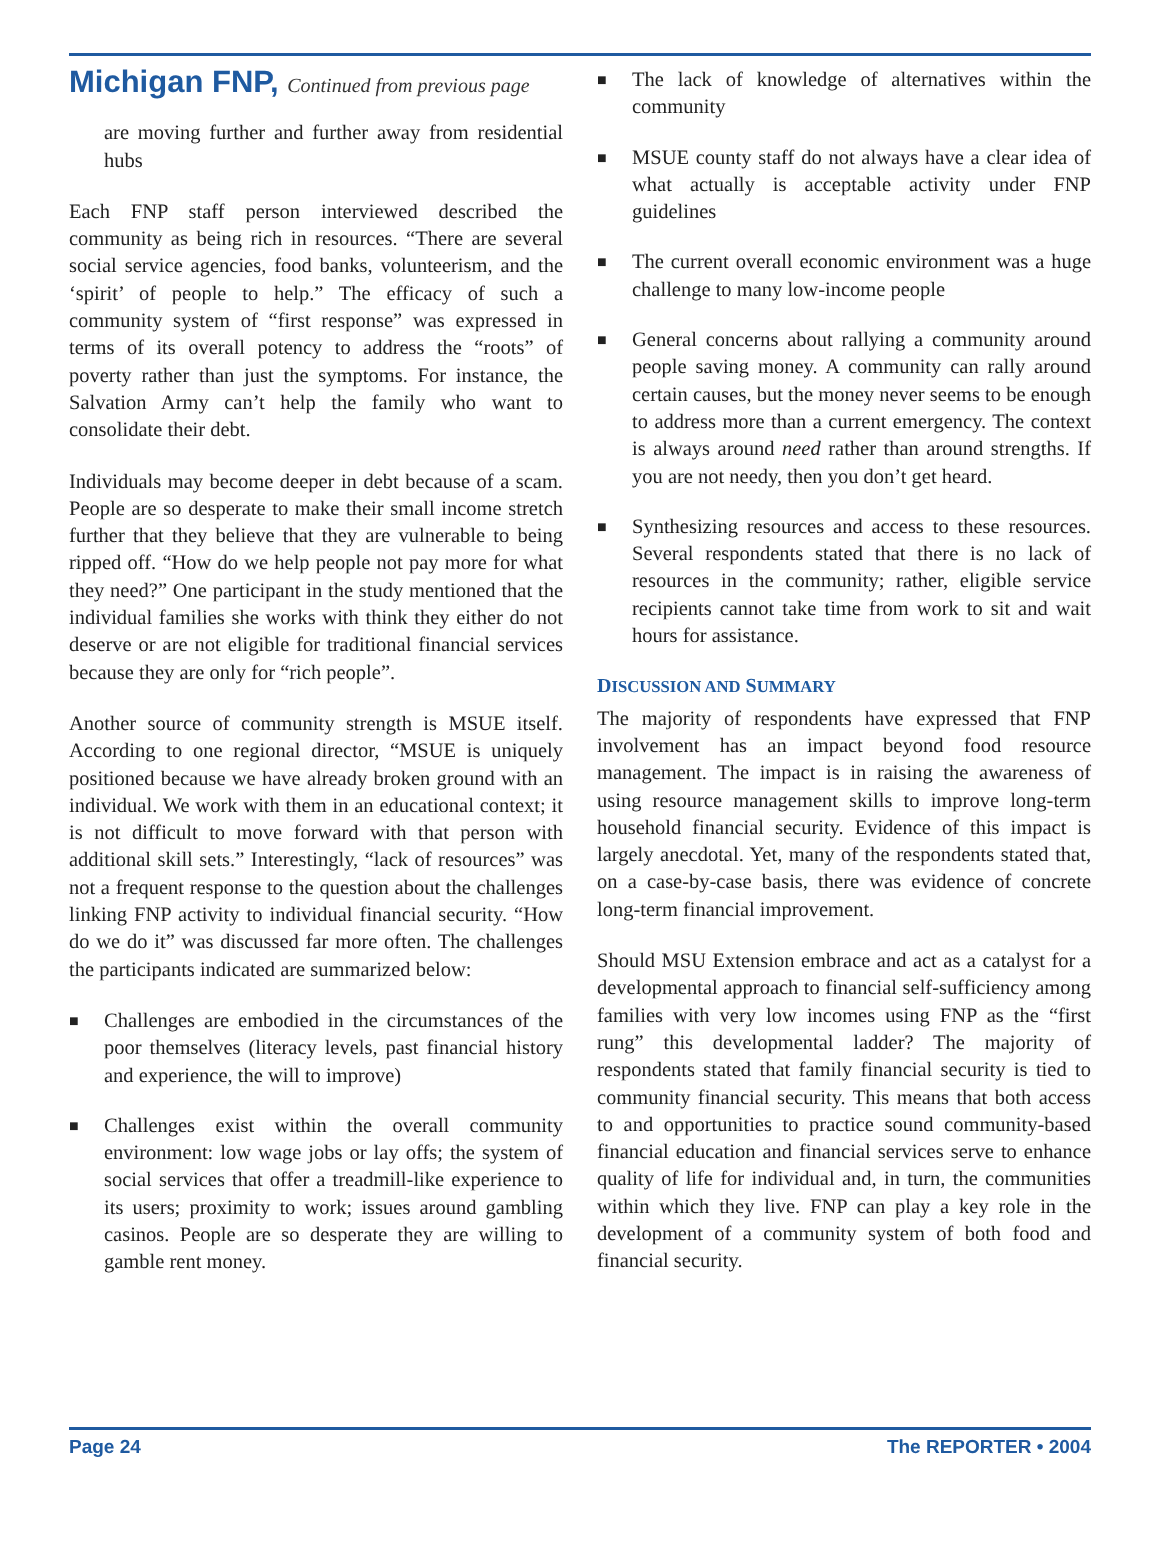Michigan FNP, Continued from previous page
are moving further and further away from residential hubs
Each FNP staff person interviewed described the community as being rich in resources. “There are several social service agencies, food banks, volunteerism, and the ‘spirit’ of people to help.” The efficacy of such a community system of “first response” was expressed in terms of its overall potency to address the “roots” of poverty rather than just the symptoms. For instance, the Salvation Army can’t help the family who want to consolidate their debt.
Individuals may become deeper in debt because of a scam. People are so desperate to make their small income stretch further that they believe that they are vulnerable to being ripped off. “How do we help people not pay more for what they need?” One participant in the study mentioned that the individual families she works with think they either do not deserve or are not eligible for traditional financial services because they are only for “rich people”.
Another source of community strength is MSUE itself. According to one regional director, “MSUE is uniquely positioned because we have already broken ground with an individual. We work with them in an educational context; it is not difficult to move forward with that person with additional skill sets.” Interestingly, “lack of resources” was not a frequent response to the question about the challenges linking FNP activity to individual financial security. “How do we do it” was discussed far more often. The challenges the participants indicated are summarized below:
■ Challenges are embodied in the circumstances of the poor themselves (literacy levels, past financial history and experience, the will to improve)
■ Challenges exist within the overall community environment: low wage jobs or lay offs; the system of social services that offer a treadmill-like experience to its users; proximity to work; issues around gambling casinos. People are so desperate they are willing to gamble rent money.
■ The lack of knowledge of alternatives within the community
■ MSUE county staff do not always have a clear idea of what actually is acceptable activity under FNP guidelines
■ The current overall economic environment was a huge challenge to many low-income people
■ General concerns about rallying a community around people saving money. A community can rally around certain causes, but the money never seems to be enough to address more than a current emergency. The context is always around need rather than around strengths. If you are not needy, then you don’t get heard.
■ Synthesizing resources and access to these resources. Several respondents stated that there is no lack of resources in the community; rather, eligible service recipients cannot take time from work to sit and wait hours for assistance.
DISCUSSION AND SUMMARY
The majority of respondents have expressed that FNP involvement has an impact beyond food resource management. The impact is in raising the awareness of using resource management skills to improve long-term household financial security. Evidence of this impact is largely anecdotal. Yet, many of the respondents stated that, on a case-by-case basis, there was evidence of concrete long-term financial improvement.
Should MSU Extension embrace and act as a catalyst for a developmental approach to financial self-sufficiency among families with very low incomes using FNP as the “first rung” this developmental ladder? The majority of respondents stated that family financial security is tied to community financial security. This means that both access to and opportunities to practice sound community-based financial education and financial services serve to enhance quality of life for individual and, in turn, the communities within which they live. FNP can play a key role in the development of a community system of both food and financial security.
Page 24 The REPORTER • 2004